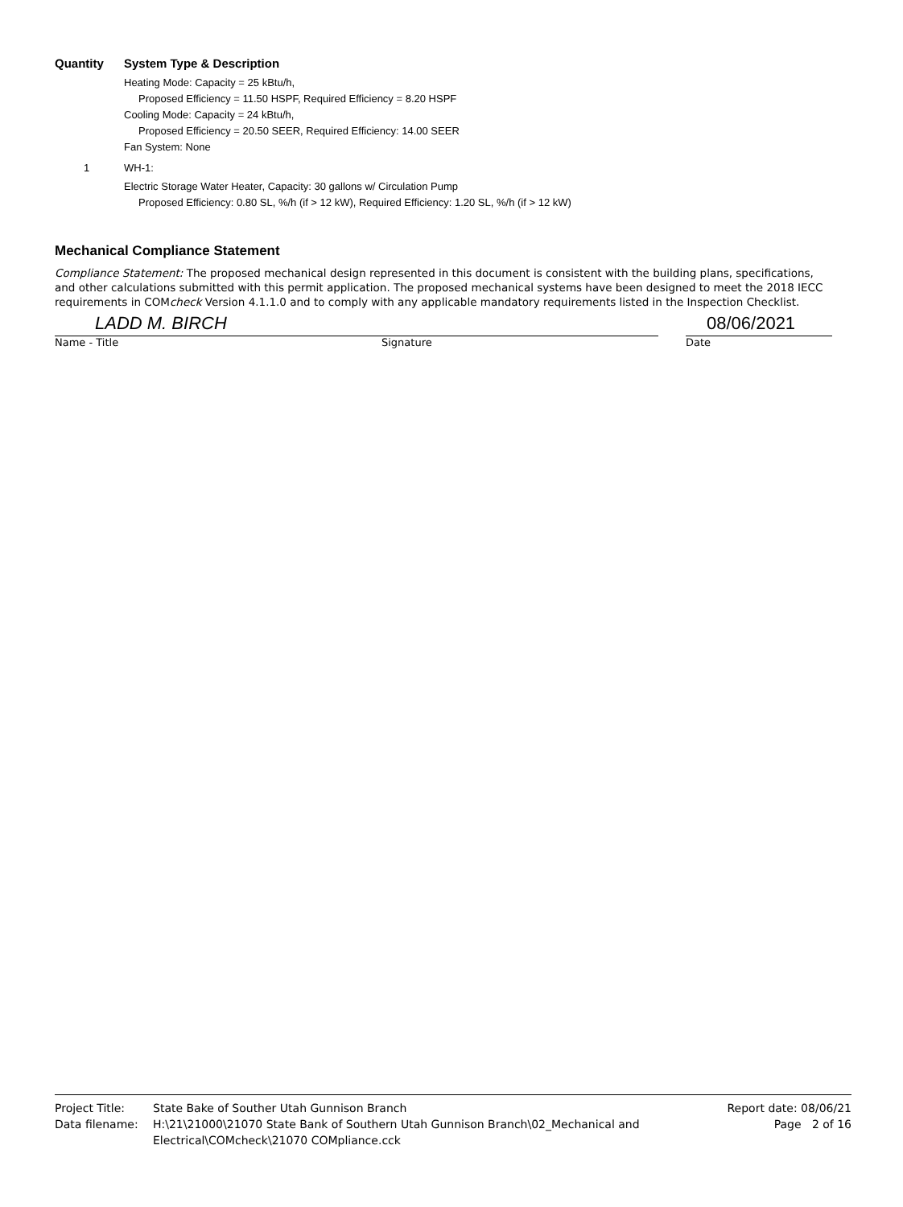Quantity System Type & Description
Heating Mode: Capacity = 25 kBtu/h,
Proposed Efficiency = 11.50 HSPF, Required Efficiency = 8.20 HSPF
Cooling Mode: Capacity = 24 kBtu/h,
Proposed Efficiency = 20.50 SEER, Required Efficiency: 14.00 SEER
Fan System: None
1 WH-1:
Electric Storage Water Heater, Capacity: 30 gallons w/ Circulation Pump
Proposed Efficiency: 0.80 SL, %/h (if > 12 kW), Required Efficiency: 1.20 SL, %/h (if > 12 kW)
Mechanical Compliance Statement
Compliance Statement: The proposed mechanical design represented in this document is consistent with the building plans, specifications, and other calculations submitted with this permit application. The proposed mechanical systems have been designed to meet the 2018 IECC requirements in COMcheck Version 4.1.1.0 and to comply with any applicable mandatory requirements listed in the Inspection Checklist.
LADD M. BIRCH 08/06/2021
Name - Title Signature Date
Project Title: State Bake of Souther Utah Gunnison Branch Report date: 08/06/21
Data filename: H:\21\21000\21070 State Bank of Southern Utah Gunnison Branch\02_Mechanical and Electrical\COMcheck\21070 COMpliance.cck Page 2 of 16